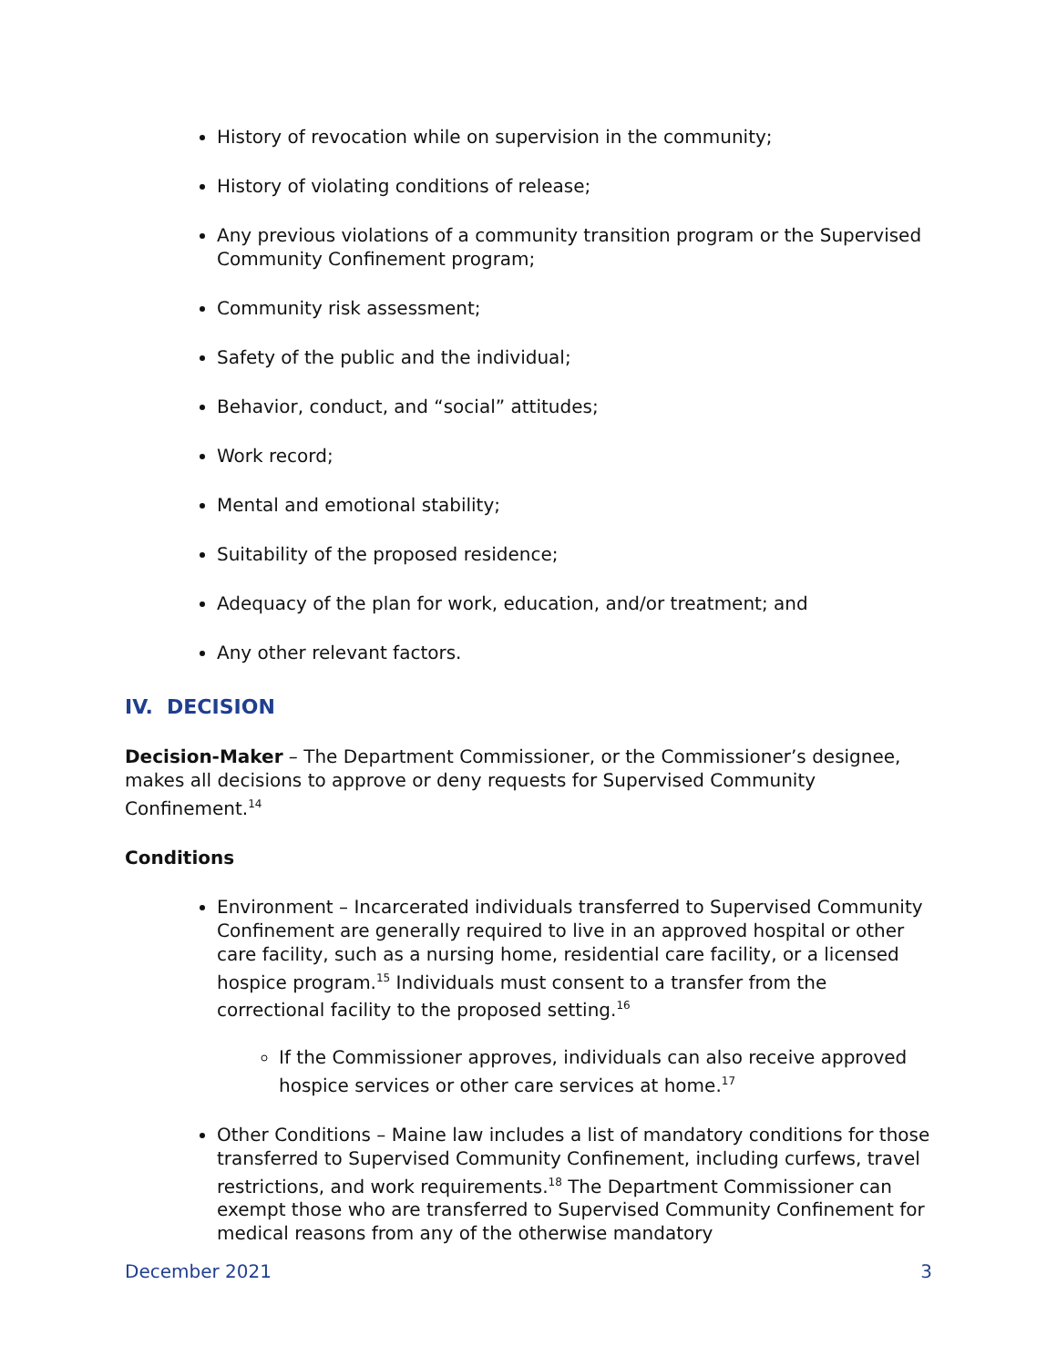History of revocation while on supervision in the community;
History of violating conditions of release;
Any previous violations of a community transition program or the Supervised Community Confinement program;
Community risk assessment;
Safety of the public and the individual;
Behavior, conduct, and “social” attitudes;
Work record;
Mental and emotional stability;
Suitability of the proposed residence;
Adequacy of the plan for work, education, and/or treatment; and
Any other relevant factors.
IV. DECISION
Decision-Maker – The Department Commissioner, or the Commissioner’s designee, makes all decisions to approve or deny requests for Supervised Community Confinement.<sup>14</sup>
Conditions
Environment – Incarcerated individuals transferred to Supervised Community Confinement are generally required to live in an approved hospital or other care facility, such as a nursing home, residential care facility, or a licensed hospice program.<sup>15</sup> Individuals must consent to a transfer from the correctional facility to the proposed setting.<sup>16</sup>
If the Commissioner approves, individuals can also receive approved hospice services or other care services at home.<sup>17</sup>
Other Conditions – Maine law includes a list of mandatory conditions for those transferred to Supervised Community Confinement, including curfews, travel restrictions, and work requirements.<sup>18</sup> The Department Commissioner can exempt those who are transferred to Supervised Community Confinement for medical reasons from any of the otherwise mandatory
December 2021 3